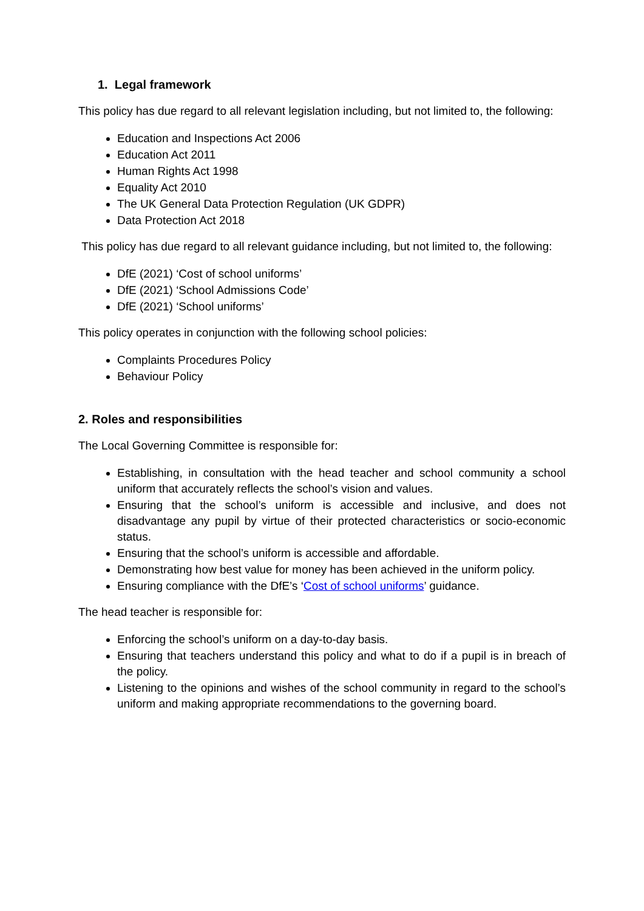1. Legal framework
This policy has due regard to all relevant legislation including, but not limited to, the following:
Education and Inspections Act 2006
Education Act 2011
Human Rights Act 1998
Equality Act 2010
The UK General Data Protection Regulation (UK GDPR)
Data Protection Act 2018
This policy has due regard to all relevant guidance including, but not limited to, the following:
DfE (2021) ‘Cost of school uniforms’
DfE (2021) ‘School Admissions Code’
DfE (2021) ‘School uniforms’
This policy operates in conjunction with the following school policies:
Complaints Procedures Policy
Behaviour Policy
2. Roles and responsibilities
The Local Governing Committee is responsible for:
Establishing, in consultation with the head teacher and school community a school uniform that accurately reflects the school’s vision and values.
Ensuring that the school’s uniform is accessible and inclusive, and does not disadvantage any pupil by virtue of their protected characteristics or socio-economic status.
Ensuring that the school’s uniform is accessible and affordable.
Demonstrating how best value for money has been achieved in the uniform policy.
Ensuring compliance with the DfE’s ‘Cost of school uniforms’ guidance.
The head teacher is responsible for:
Enforcing the school’s uniform on a day-to-day basis.
Ensuring that teachers understand this policy and what to do if a pupil is in breach of the policy.
Listening to the opinions and wishes of the school community in regard to the school’s uniform and making appropriate recommendations to the governing board.